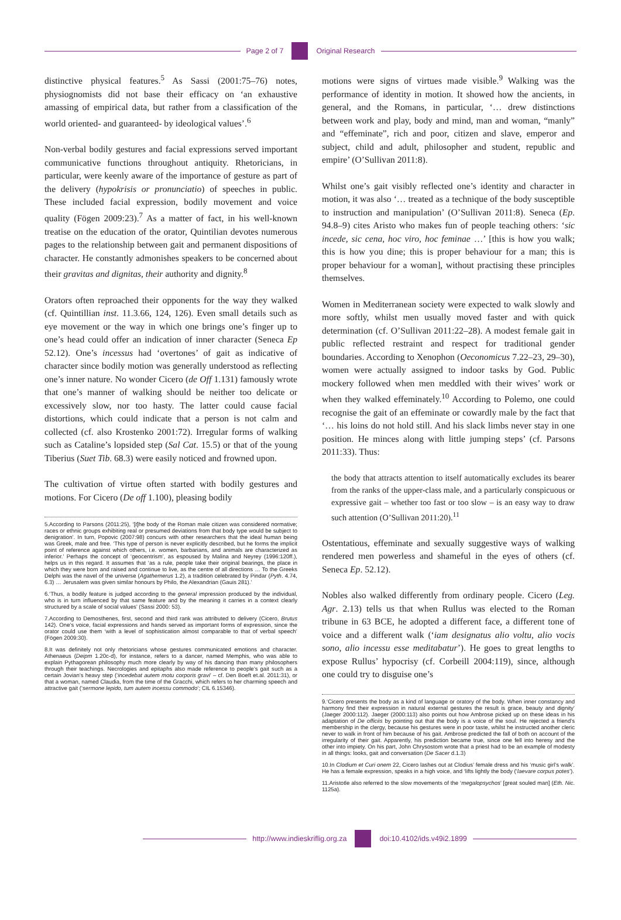Page 2 of 7 Original Research
distinctive physical features.<sup>5</sup> As Sassi (2001:75–76) notes, physiognomists did not base their efficacy on ‘an exhaustive amassing of empirical data, but rather from a classification of the world oriented- and guaranteed- by ideological values’.<sup>6</sup>
Non-verbal bodily gestures and facial expressions served important communicative functions throughout antiquity. Rhetoricians, in particular, were keenly aware of the importance of gesture as part of the delivery (hypokrisis or pronunciatio) of speeches in public. These included facial expression, bodily movement and voice quality (Fögen 2009:23).<sup>7</sup> As a matter of fact, in his well-known treatise on the education of the orator, Quintilian devotes numerous pages to the relationship between gait and permanent dispositions of character. He constantly admonishes speakers to be concerned about their gravitas and dignitas, their authority and dignity.<sup>8</sup>
Orators often reproached their opponents for the way they walked (cf. Quintillian inst. 11.3.66, 124, 126). Even small details such as eye movement or the way in which one brings one’s finger up to one’s head could offer an indication of inner character (Seneca Ep 52.12). One’s incessus had ‘overtones’ of gait as indicative of character since bodily motion was generally understood as reflecting one’s inner nature. No wonder Cicero (de Off 1.131) famously wrote that one’s manner of walking should be neither too delicate or excessively slow, nor too hasty. The latter could cause facial distortions, which could indicate that a person is not calm and collected (cf. also Krostenko 2001:72). Irregular forms of walking such as Cataline’s lopsided step (Sal Cat. 15.5) or that of the young Tiberius (Suet Tib. 68.3) were easily noticed and frowned upon.
The cultivation of virtue often started with bodily gestures and motions. For Cicero (De off 1.100), pleasing bodily
5.According to Parsons (2011:25), ‘[t]he body of the Roman male citizen was considered normative; races or ethnic groups exhibiting real or presumed deviations from that body type would be subject to denigration’. In turn, Popovic (2007:98) concurs with other researchers that the ideal human being was Greek, male and free. ‘This type of person is never explicitly described, but he forms the implicit point of reference against which others, i.e. women, barbarians, and animals are characterized as inferior.’ Perhaps the concept of ‘geocentrism’, as espoused by Malina and Neyrey (1996:120ff.), helps us in this regard. It assumes that ‘as a rule, people take their original bearings, the place in which they were born and raised and continue to live, as the centre of all directions … To the Greeks Delphi was the navel of the universe (Agathemerus 1.2), a tradition celebrated by Pindar (Pyth. 4.74, 6.3) … Jerusalem was given similar honours by Philo, the Alexandrian (Gauis 281).’
6.‘Thus, a bodily feature is judged according to the general impression produced by the individual, who is in turn influenced by that same feature and by the meaning it carries in a context clearly structured by a scale of social values’ (Sassi 2000: 53).
7.According to Demosthenes, first, second and third rank was attributed to delivery (Cicero, Brutus 142). One’s voice, facial expressions and hands served as important forms of expression, since the orator could use them ‘with a level of sophistication almost comparable to that of verbal speech’ (Fögen 2009:30).
8.It was definitely not only rhetoricians whose gestures communicated emotions and character. Athenaeus (Deipm 1.20c-d), for instance, refers to a dancer, named Memphis, who was able to explain Pythagorean philosophy much more clearly by way of his dancing than many philosophers through their teachings. Necrologies and epitaphs also made reference to people’s gait such as a certain Jovian’s heavy step (‘incedebat autem motu corporis gravi’ – cf. Den Boeft et.al. 2011:31), or that a woman, named Claudia, from the time of the Gracchi, which refers to her charming speech and attractive gait (‘sermone lepido, tum autem incessu commodo’; CIL 6.15346).
motions were signs of virtues made visible.<sup>9</sup> Walking was the performance of identity in motion. It showed how the ancients, in general, and the Romans, in particular, ‘… drew distinctions between work and play, body and mind, man and woman, “manly” and “effeminate”, rich and poor, citizen and slave, emperor and subject, child and adult, philosopher and student, republic and empire’ (O’Sullivan 2011:8).
Whilst one’s gait visibly reflected one’s identity and character in motion, it was also ‘… treated as a technique of the body susceptible to instruction and manipulation’ (O’Sullivan 2011:8). Seneca (Ep. 94.8–9) cites Aristo who makes fun of people teaching others: ‘sic incede, sic cena, hoc viro, hoc feminae …’ [this is how you walk; this is how you dine; this is proper behaviour for a man; this is proper behaviour for a woman], without practising these principles themselves.
Women in Mediterranean society were expected to walk slowly and more softly, whilst men usually moved faster and with quick determination (cf. O’Sullivan 2011:22–28). A modest female gait in public reflected restraint and respect for traditional gender boundaries. According to Xenophon (Oeconomicus 7.22–23, 29–30), women were actually assigned to indoor tasks by God. Public mockery followed when men meddled with their wives’ work or when they walked effeminately.<sup>10</sup> According to Polemo, one could recognise the gait of an effeminate or cowardly male by the fact that ‘… his loins do not hold still. And his slack limbs never stay in one position. He minces along with little jumping steps’ (cf. Parsons 2011:33). Thus:
the body that attracts attention to itself automatically excludes its bearer from the ranks of the upper-class male, and a particularly conspicuous or expressive gait – whether too fast or too slow – is an easy way to draw such attention (O’Sullivan 2011:20).<sup>11</sup>
Ostentatious, effeminate and sexually suggestive ways of walking rendered men powerless and shameful in the eyes of others (cf. Seneca Ep. 52.12).
Nobles also walked differently from ordinary people. Cicero (Leg. Agr. 2.13) tells us that when Rullus was elected to the Roman tribune in 63 BCE, he adopted a different face, a different tone of voice and a different walk (‘iam designatus alio voltu, alio vocis sono, alio incessu esse meditabatur’). He goes to great lengths to expose Rullus’ hypocrisy (cf. Corbeill 2004:119), since, although one could try to disguise one’s
9.‘Cicero presents the body as a kind of language or oratory of the body. When inner constancy and harmony find their expression in natural external gestures the result is grace, beauty and dignity’ (Jaeger 2000:112). Jaeger (2000:113) also points out how Ambrose picked up on these ideas in his adaptation of De officiis by pointing out that the body is a voice of the soul. He rejected a friend’s membership in the clergy, because his gestures were in poor taste, whilst he instructed another cleric never to walk in front of him because of his gait. Ambrose predicted the fall of both on account of the irregularity of their gait. Apparently, his prediction became true, since one fell into heresy and the other into impiety. On his part, John Chrysostom wrote that a priest had to be an example of modesty in all things: looks, gait and conversation (De Sacer d.1.3)
10.In Clodium et Curi onem 22, Cicero lashes out at Clodius’ female dress and his ‘music girl’s walk’. He has a female expression, speaks in a high voice, and ‘lifts lightly the body (‘laevare corpus potes’).
11.Aristotle also referred to the slow movements of the ‘megalopsychos’ [great souled man] (Eth. Nic. 1125a).
http://www.indieskriflig.org.za doi:10.4102/ids.v49i2.1899